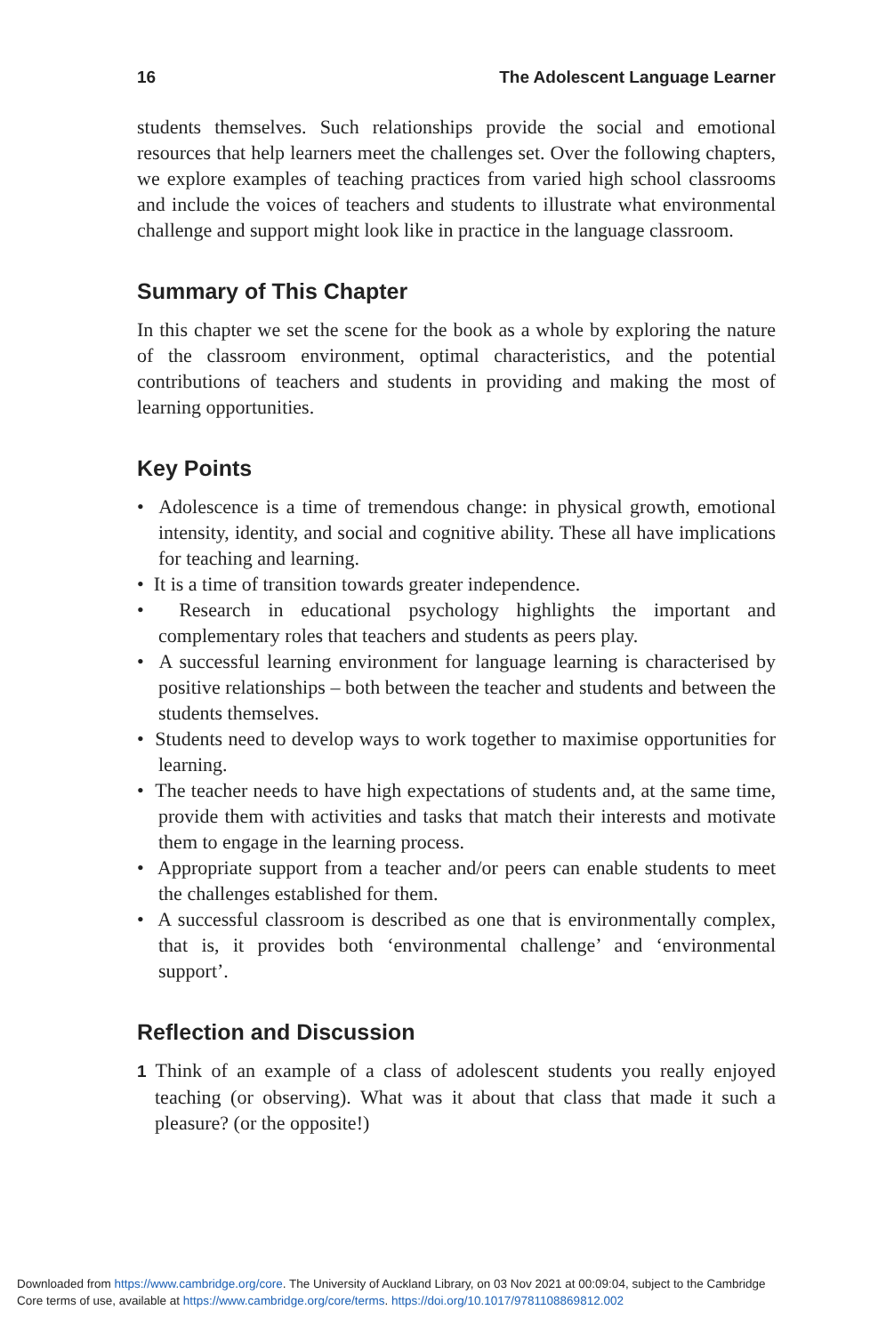16 The Adolescent Language Learner
students themselves. Such relationships provide the social and emotional resources that help learners meet the challenges set. Over the following chapters, we explore examples of teaching practices from varied high school classrooms and include the voices of teachers and students to illustrate what environmental challenge and support might look like in practice in the language classroom.
Summary of This Chapter
In this chapter we set the scene for the book as a whole by exploring the nature of the classroom environment, optimal characteristics, and the potential contributions of teachers and students in providing and making the most of learning opportunities.
Key Points
• Adolescence is a time of tremendous change: in physical growth, emotional intensity, identity, and social and cognitive ability. These all have implications for teaching and learning.
• It is a time of transition towards greater independence.
• Research in educational psychology highlights the important and complementary roles that teachers and students as peers play.
• A successful learning environment for language learning is characterised by positive relationships – both between the teacher and students and between the students themselves.
• Students need to develop ways to work together to maximise opportunities for learning.
• The teacher needs to have high expectations of students and, at the same time, provide them with activities and tasks that match their interests and motivate them to engage in the learning process.
• Appropriate support from a teacher and/or peers can enable students to meet the challenges established for them.
• A successful classroom is described as one that is environmentally complex, that is, it provides both ‘environmental challenge’ and ‘environmental support’.
Reflection and Discussion
1 Think of an example of a class of adolescent students you really enjoyed teaching (or observing). What was it about that class that made it such a pleasure? (or the opposite!)
Downloaded from https://www.cambridge.org/core. The University of Auckland Library, on 03 Nov 2021 at 00:09:04, subject to the Cambridge
Core terms of use, available at https://www.cambridge.org/core/terms. https://doi.org/10.1017/9781108869812.002